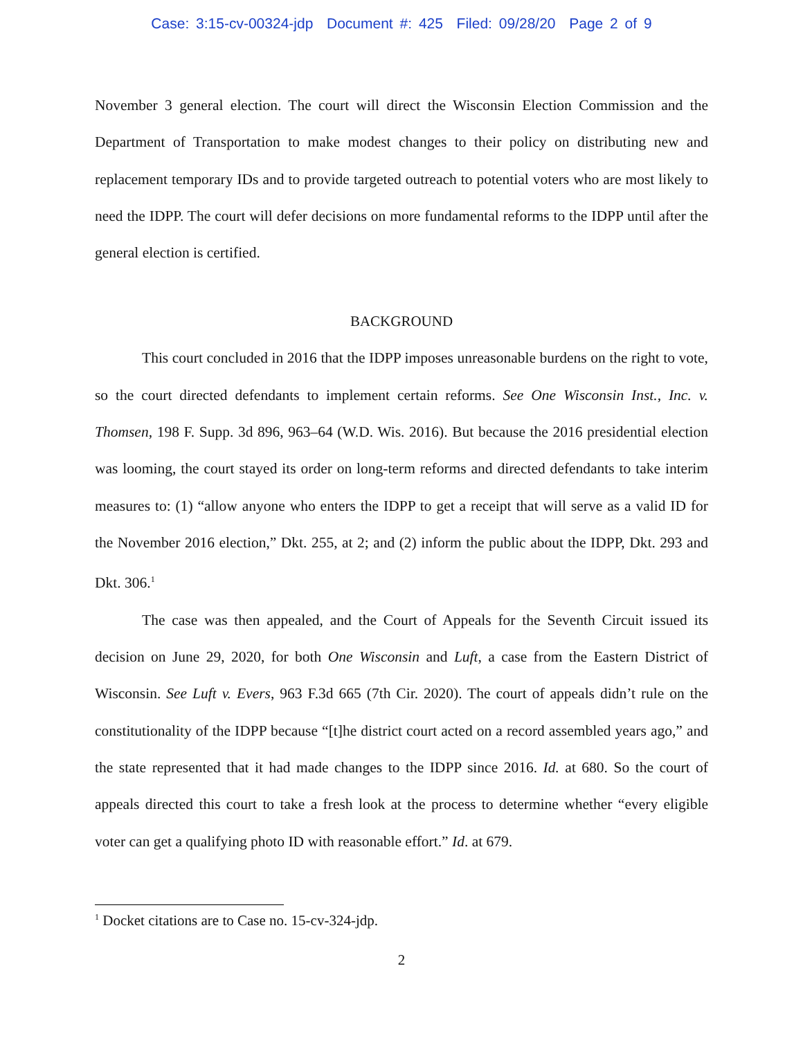Case: 3:15-cv-00324-jdp Document #: 425 Filed: 09/28/20 Page 2 of 9
November 3 general election. The court will direct the Wisconsin Election Commission and the Department of Transportation to make modest changes to their policy on distributing new and replacement temporary IDs and to provide targeted outreach to potential voters who are most likely to need the IDPP. The court will defer decisions on more fundamental reforms to the IDPP until after the general election is certified.
BACKGROUND
This court concluded in 2016 that the IDPP imposes unreasonable burdens on the right to vote, so the court directed defendants to implement certain reforms. See One Wisconsin Inst., Inc. v. Thomsen, 198 F. Supp. 3d 896, 963–64 (W.D. Wis. 2016). But because the 2016 presidential election was looming, the court stayed its order on long-term reforms and directed defendants to take interim measures to: (1) “allow anyone who enters the IDPP to get a receipt that will serve as a valid ID for the November 2016 election,” Dkt. 255, at 2; and (2) inform the public about the IDPP, Dkt. 293 and Dkt. 306.<sup>1</sup>
The case was then appealed, and the Court of Appeals for the Seventh Circuit issued its decision on June 29, 2020, for both One Wisconsin and Luft, a case from the Eastern District of Wisconsin. See Luft v. Evers, 963 F.3d 665 (7th Cir. 2020). The court of appeals didn’t rule on the constitutionality of the IDPP because “[t]he district court acted on a record assembled years ago,” and the state represented that it had made changes to the IDPP since 2016. Id. at 680. So the court of appeals directed this court to take a fresh look at the process to determine whether “every eligible voter can get a qualifying photo ID with reasonable effort.” Id. at 679.
<sup>1</sup> Docket citations are to Case no. 15-cv-324-jdp.
2